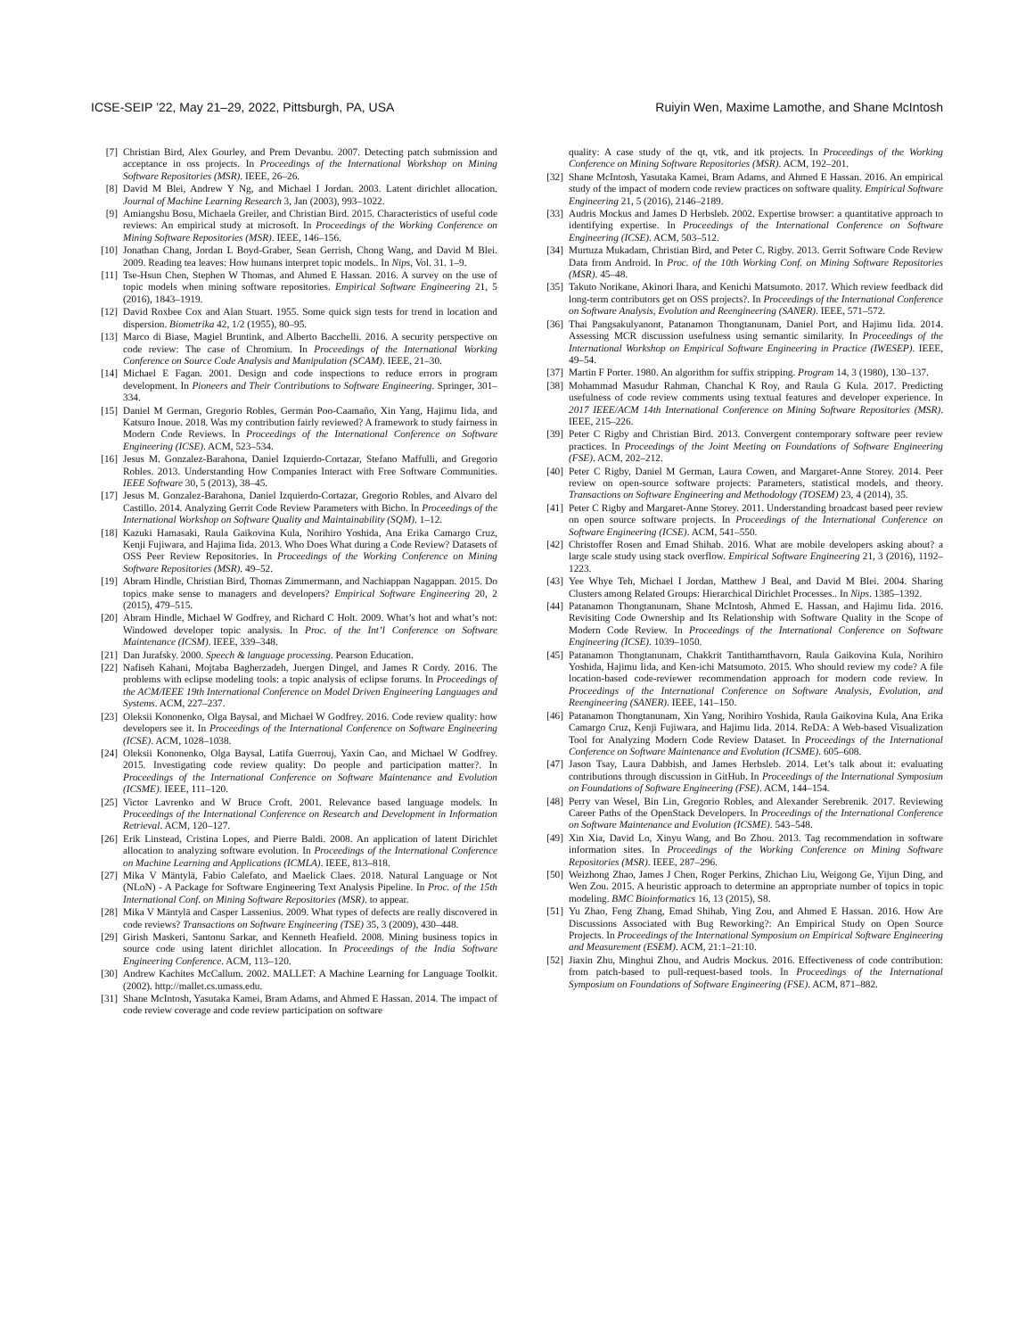ICSE-SEIP ’22, May 21–29, 2022, Pittsburgh, PA, USA Ruiyin Wen, Maxime Lamothe, and Shane McIntosh
[7] Christian Bird, Alex Gourley, and Prem Devanbu. 2007. Detecting patch submission and acceptance in oss projects. In Proceedings of the International Workshop on Mining Software Repositories (MSR). IEEE, 26–26.
[8] David M Blei, Andrew Y Ng, and Michael I Jordan. 2003. Latent dirichlet allocation. Journal of Machine Learning Research 3, Jan (2003), 993–1022.
[9] Amiangshu Bosu, Michaela Greiler, and Christian Bird. 2015. Characteristics of useful code reviews: An empirical study at microsoft. In Proceedings of the Working Conference on Mining Software Repositories (MSR). IEEE, 146–156.
[10] Jonathan Chang, Jordan L Boyd-Graber, Sean Gerrish, Chong Wang, and David M Blei. 2009. Reading tea leaves: How humans interpret topic models.. In Nips, Vol. 31. 1–9.
[11] Tse-Hsun Chen, Stephen W Thomas, and Ahmed E Hassan. 2016. A survey on the use of topic models when mining software repositories. Empirical Software Engineering 21, 5 (2016), 1843–1919.
[12] David Roxbee Cox and Alan Stuart. 1955. Some quick sign tests for trend in location and dispersion. Biometrika 42, 1/2 (1955), 80–95.
[13] Marco di Biase, Magiel Bruntink, and Alberto Bacchelli. 2016. A security perspective on code review: The case of Chromium. In Proceedings of the International Working Conference on Source Code Analysis and Manipulation (SCAM). IEEE, 21–30.
[14] Michael E Fagan. 2001. Design and code inspections to reduce errors in program development. In Pioneers and Their Contributions to Software Engineering. Springer, 301–334.
[15] Daniel M German, Gregorio Robles, Germán Poo-Caamaño, Xin Yang, Hajimu Iida, and Katsuro Inoue. 2018. Was my contribution fairly reviewed? A framework to study fairness in Modern Code Reviews. In Proceedings of the International Conference on Software Engineering (ICSE). ACM, 523–534.
[16] Jesus M. Gonzalez-Barahona, Daniel Izquierdo-Cortazar, Stefano Maffulli, and Gregorio Robles. 2013. Understanding How Companies Interact with Free Software Communities. IEEE Software 30, 5 (2013), 38–45.
[17] Jesus M. Gonzalez-Barahona, Daniel Izquierdo-Cortazar, Gregorio Robles, and Alvaro del Castillo. 2014. Analyzing Gerrit Code Review Parameters with Bicho. In Proceedings of the International Workshop on Software Quality and Maintainability (SQM). 1–12.
[18] Kazuki Hamasaki, Raula Gaikovina Kula, Norihiro Yoshida, Ana Erika Camargo Cruz, Kenji Fujiwara, and Hajima Iida. 2013. Who Does What during a Code Review? Datasets of OSS Peer Review Repositories. In Proceedings of the Working Conference on Mining Software Repositories (MSR). 49–52.
[19] Abram Hindle, Christian Bird, Thomas Zimmermann, and Nachiappan Nagappan. 2015. Do topics make sense to managers and developers? Empirical Software Engineering 20, 2 (2015), 479–515.
[20] Abram Hindle, Michael W Godfrey, and Richard C Holt. 2009. What’s hot and what’s not: Windowed developer topic analysis. In Proc. of the Int’l Conference on Software Maintenance (ICSM). IEEE, 339–348.
[21] Dan Jurafsky. 2000. Speech & language processing. Pearson Education.
[22] Nafiseh Kahani, Mojtaba Bagherzadeh, Juergen Dingel, and James R Cordy. 2016. The problems with eclipse modeling tools: a topic analysis of eclipse forums. In Proceedings of the ACM/IEEE 19th International Conference on Model Driven Engineering Languages and Systems. ACM, 227–237.
[23] Oleksii Kononenko, Olga Baysal, and Michael W Godfrey. 2016. Code review quality: how developers see it. In Proceedings of the International Conference on Software Engineering (ICSE). ACM, 1028–1038.
[24] Oleksii Kononenko, Olga Baysal, Latifa Guerrouj, Yaxin Cao, and Michael W Godfrey. 2015. Investigating code review quality: Do people and participation matter?. In Proceedings of the International Conference on Software Maintenance and Evolution (ICSME). IEEE, 111–120.
[25] Victor Lavrenko and W Bruce Croft. 2001. Relevance based language models. In Proceedings of the International Conference on Research and Development in Information Retrieval. ACM, 120–127.
[26] Erik Linstead, Cristina Lopes, and Pierre Baldi. 2008. An application of latent Dirichlet allocation to analyzing software evolution. In Proceedings of the International Conference on Machine Learning and Applications (ICMLA). IEEE, 813–818.
[27] Mika V Mäntylä, Fabio Calefato, and Maelick Claes. 2018. Natural Language or Not (NLoN) - A Package for Software Engineering Text Analysis Pipeline. In Proc. of the 15th International Conf. on Mining Software Repositories (MSR). to appear.
[28] Mika V Mäntylä and Casper Lassenius. 2009. What types of defects are really discovered in code reviews? Transactions on Software Engineering (TSE) 35, 3 (2009), 430–448.
[29] Girish Maskeri, Santonu Sarkar, and Kenneth Heafield. 2008. Mining business topics in source code using latent dirichlet allocation. In Proceedings of the India Software Engineering Conference. ACM, 113–120.
[30] Andrew Kachites McCallum. 2002. MALLET: A Machine Learning for Language Toolkit. (2002). http://mallet.cs.umass.edu.
[31] Shane McIntosh, Yasutaka Kamei, Bram Adams, and Ahmed E Hassan. 2014. The impact of code review coverage and code review participation on software
quality: A case study of the qt, vtk, and itk projects. In Proceedings of the Working Conference on Mining Software Repositories (MSR). ACM, 192–201.
[32] Shane McIntosh, Yasutaka Kamei, Bram Adams, and Ahmed E Hassan. 2016. An empirical study of the impact of modern code review practices on software quality. Empirical Software Engineering 21, 5 (2016), 2146–2189.
[33] Audris Mockus and James D Herbsleb. 2002. Expertise browser: a quantitative approach to identifying expertise. In Proceedings of the International Conference on Software Engineering (ICSE). ACM, 503–512.
[34] Murtuza Mukadam, Christian Bird, and Peter C. Rigby. 2013. Gerrit Software Code Review Data from Android. In Proc. of the 10th Working Conf. on Mining Software Repositories (MSR). 45–48.
[35] Takuto Norikane, Akinori Ihara, and Kenichi Matsumoto. 2017. Which review feedback did long-term contributors get on OSS projects?. In Proceedings of the International Conference on Software Analysis, Evolution and Reengineering (SANER). IEEE, 571–572.
[36] Thai Pangsakulyanont, Patanamon Thongtanunam, Daniel Port, and Hajimu Iida. 2014. Assessing MCR discussion usefulness using semantic similarity. In Proceedings of the International Workshop on Empirical Software Engineering in Practice (IWESEP). IEEE, 49–54.
[37] Martin F Porter. 1980. An algorithm for suffix stripping. Program 14, 3 (1980), 130–137.
[38] Mohammad Masudur Rahman, Chanchal K Roy, and Raula G Kula. 2017. Predicting usefulness of code review comments using textual features and developer experience. In 2017 IEEE/ACM 14th International Conference on Mining Software Repositories (MSR). IEEE, 215–226.
[39] Peter C Rigby and Christian Bird. 2013. Convergent contemporary software peer review practices. In Proceedings of the Joint Meeting on Foundations of Software Engineering (FSE). ACM, 202–212.
[40] Peter C Rigby, Daniel M German, Laura Cowen, and Margaret-Anne Storey. 2014. Peer review on open-source software projects: Parameters, statistical models, and theory. Transactions on Software Engineering and Methodology (TOSEM) 23, 4 (2014), 35.
[41] Peter C Rigby and Margaret-Anne Storey. 2011. Understanding broadcast based peer review on open source software projects. In Proceedings of the International Conference on Software Engineering (ICSE). ACM, 541–550.
[42] Christoffer Rosen and Emad Shihab. 2016. What are mobile developers asking about? a large scale study using stack overflow. Empirical Software Engineering 21, 3 (2016), 1192–1223.
[43] Yee Whye Teh, Michael I Jordan, Matthew J Beal, and David M Blei. 2004. Sharing Clusters among Related Groups: Hierarchical Dirichlet Processes.. In Nips. 1385–1392.
[44] Patanamon Thongtanunam, Shane McIntosh, Ahmed E. Hassan, and Hajimu Iida. 2016. Revisiting Code Ownership and Its Relationship with Software Quality in the Scope of Modern Code Review. In Proceedings of the International Conference on Software Engineering (ICSE). 1039–1050.
[45] Patanamon Thongtanunam, Chakkrit Tantithamthavorn, Raula Gaikovina Kula, Norihiro Yoshida, Hajimu Iida, and Ken-ichi Matsumoto. 2015. Who should review my code? A file location-based code-reviewer recommendation approach for modern code review. In Proceedings of the International Conference on Software Analysis, Evolution, and Reengineering (SANER). IEEE, 141–150.
[46] Patanamon Thongtanunam, Xin Yang, Norihiro Yoshida, Raula Gaikovina Kula, Ana Erika Camargo Cruz, Kenji Fujiwara, and Hajimu Iida. 2014. ReDA: A Web-based Visualization Tool for Analyzing Modern Code Review Dataset. In Proceedings of the International Conference on Software Maintenance and Evolution (ICSME). 605–608.
[47] Jason Tsay, Laura Dabbish, and James Herbsleb. 2014. Let’s talk about it: evaluating contributions through discussion in GitHub. In Proceedings of the International Symposium on Foundations of Software Engineering (FSE). ACM, 144–154.
[48] Perry van Wesel, Bin Lin, Gregorio Robles, and Alexander Serebrenik. 2017. Reviewing Career Paths of the OpenStack Developers. In Proceedings of the International Conference on Software Maintenance and Evolution (ICSME). 543–548.
[49] Xin Xia, David Lo, Xinyu Wang, and Bo Zhou. 2013. Tag recommendation in software information sites. In Proceedings of the Working Conference on Mining Software Repositories (MSR). IEEE, 287–296.
[50] Weizhong Zhao, James J Chen, Roger Perkins, Zhichao Liu, Weigong Ge, Yijun Ding, and Wen Zou. 2015. A heuristic approach to determine an appropriate number of topics in topic modeling. BMC Bioinformatics 16, 13 (2015), S8.
[51] Yu Zhao, Feng Zhang, Emad Shihab, Ying Zou, and Ahmed E Hassan. 2016. How Are Discussions Associated with Bug Reworking?: An Empirical Study on Open Source Projects. In Proceedings of the International Symposium on Empirical Software Engineering and Measurement (ESEM). ACM, 21:1–21:10.
[52] Jiaxin Zhu, Minghui Zhou, and Audris Mockus. 2016. Effectiveness of code contribution: from patch-based to pull-request-based tools. In Proceedings of the International Symposium on Foundations of Software Engineering (FSE). ACM, 871–882.